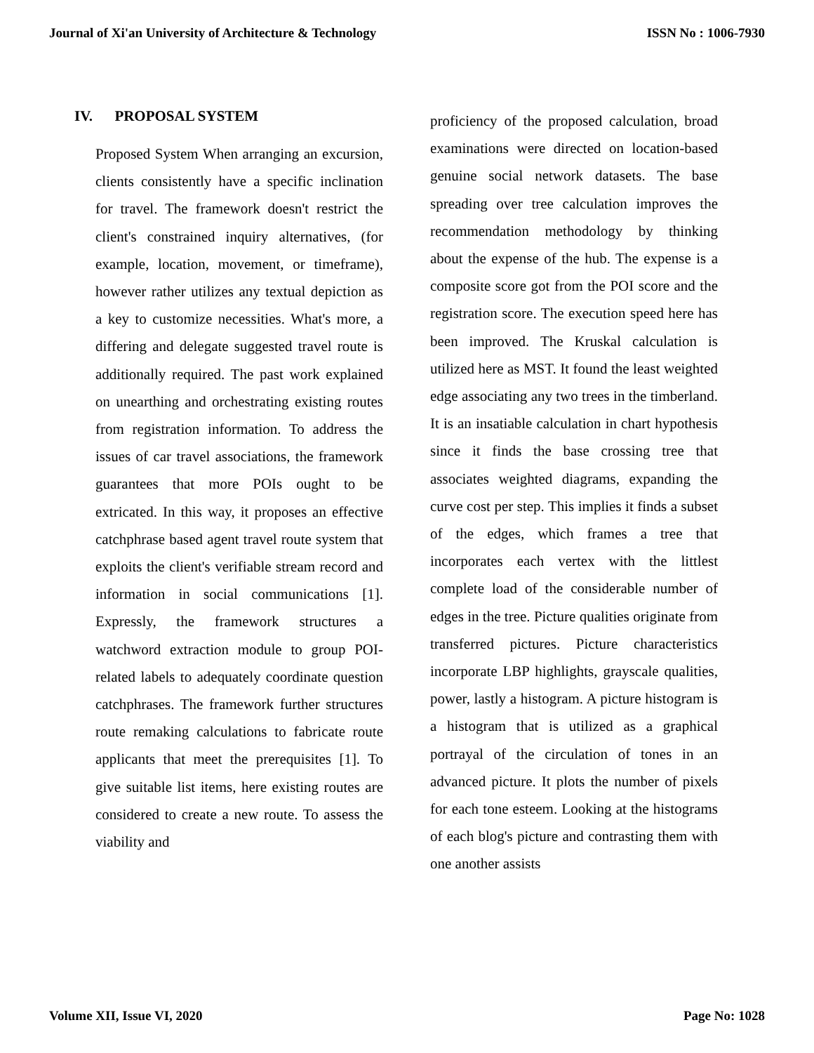Journal of Xi'an University of Architecture & Technology ISSN No : 1006-7930
IV. PROPOSAL SYSTEM
Proposed System When arranging an excursion, clients consistently have a specific inclination for travel. The framework doesn't restrict the client's constrained inquiry alternatives, (for example, location, movement, or timeframe), however rather utilizes any textual depiction as a key to customize necessities. What's more, a differing and delegate suggested travel route is additionally required. The past work explained on unearthing and orchestrating existing routes from registration information. To address the issues of car travel associations, the framework guarantees that more POIs ought to be extricated. In this way, it proposes an effective catchphrase based agent travel route system that exploits the client's verifiable stream record and information in social communications [1]. Expressly, the framework structures a watchword extraction module to group POI-related labels to adequately coordinate question catchphrases. The framework further structures route remaking calculations to fabricate route applicants that meet the prerequisites [1]. To give suitable list items, here existing routes are considered to create a new route. To assess the viability and
proficiency of the proposed calculation, broad examinations were directed on location-based genuine social network datasets. The base spreading over tree calculation improves the recommendation methodology by thinking about the expense of the hub. The expense is a composite score got from the POI score and the registration score. The execution speed here has been improved. The Kruskal calculation is utilized here as MST. It found the least weighted edge associating any two trees in the timberland. It is an insatiable calculation in chart hypothesis since it finds the base crossing tree that associates weighted diagrams, expanding the curve cost per step. This implies it finds a subset of the edges, which frames a tree that incorporates each vertex with the littlest complete load of the considerable number of edges in the tree. Picture qualities originate from transferred pictures. Picture characteristics incorporate LBP highlights, grayscale qualities, power, lastly a histogram. A picture histogram is a histogram that is utilized as a graphical portrayal of the circulation of tones in an advanced picture. It plots the number of pixels for each tone esteem. Looking at the histograms of each blog's picture and contrasting them with one another assists
Volume XII, Issue VI, 2020 Page No: 1028